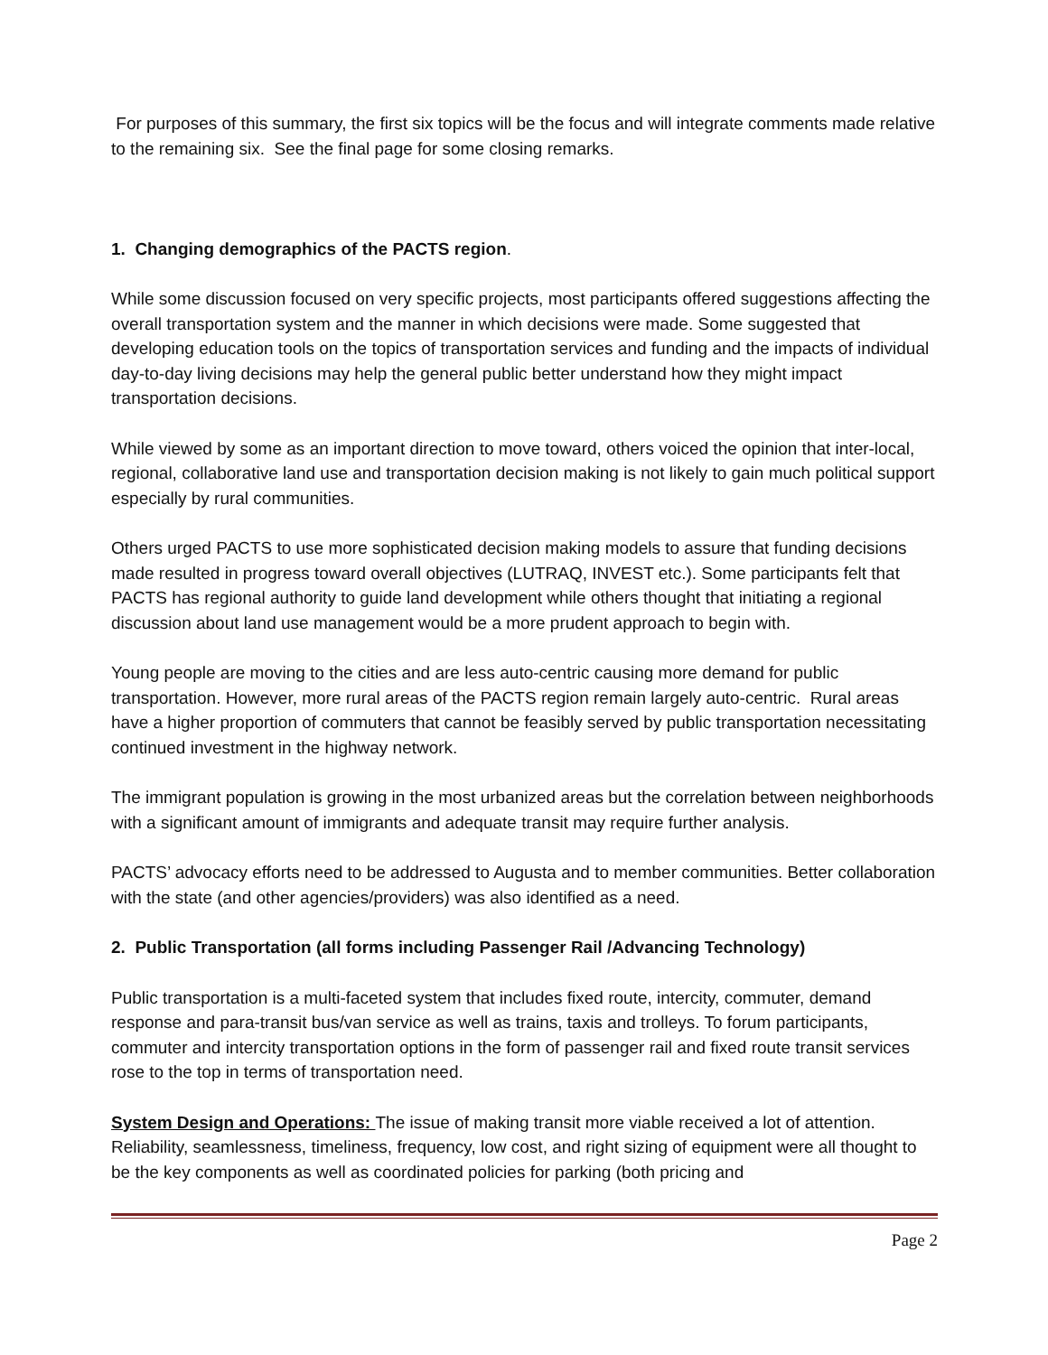For purposes of this summary, the first six topics will be the focus and will integrate comments made relative to the remaining six. See the final page for some closing remarks.
1. Changing demographics of the PACTS region.
While some discussion focused on very specific projects, most participants offered suggestions affecting the overall transportation system and the manner in which decisions were made. Some suggested that developing education tools on the topics of transportation services and funding and the impacts of individual day-to-day living decisions may help the general public better understand how they might impact transportation decisions.
While viewed by some as an important direction to move toward, others voiced the opinion that inter-local, regional, collaborative land use and transportation decision making is not likely to gain much political support especially by rural communities.
Others urged PACTS to use more sophisticated decision making models to assure that funding decisions made resulted in progress toward overall objectives (LUTRAQ, INVEST etc.). Some participants felt that PACTS has regional authority to guide land development while others thought that initiating a regional discussion about land use management would be a more prudent approach to begin with.
Young people are moving to the cities and are less auto-centric causing more demand for public transportation. However, more rural areas of the PACTS region remain largely auto-centric. Rural areas have a higher proportion of commuters that cannot be feasibly served by public transportation necessitating continued investment in the highway network.
The immigrant population is growing in the most urbanized areas but the correlation between neighborhoods with a significant amount of immigrants and adequate transit may require further analysis.
PACTS’ advocacy efforts need to be addressed to Augusta and to member communities. Better collaboration with the state (and other agencies/providers) was also identified as a need.
2. Public Transportation (all forms including Passenger Rail /Advancing Technology)
Public transportation is a multi-faceted system that includes fixed route, intercity, commuter, demand response and para-transit bus/van service as well as trains, taxis and trolleys. To forum participants, commuter and intercity transportation options in the form of passenger rail and fixed route transit services rose to the top in terms of transportation need.
System Design and Operations: The issue of making transit more viable received a lot of attention. Reliability, seamlessness, timeliness, frequency, low cost, and right sizing of equipment were all thought to be the key components as well as coordinated policies for parking (both pricing and
Page 2